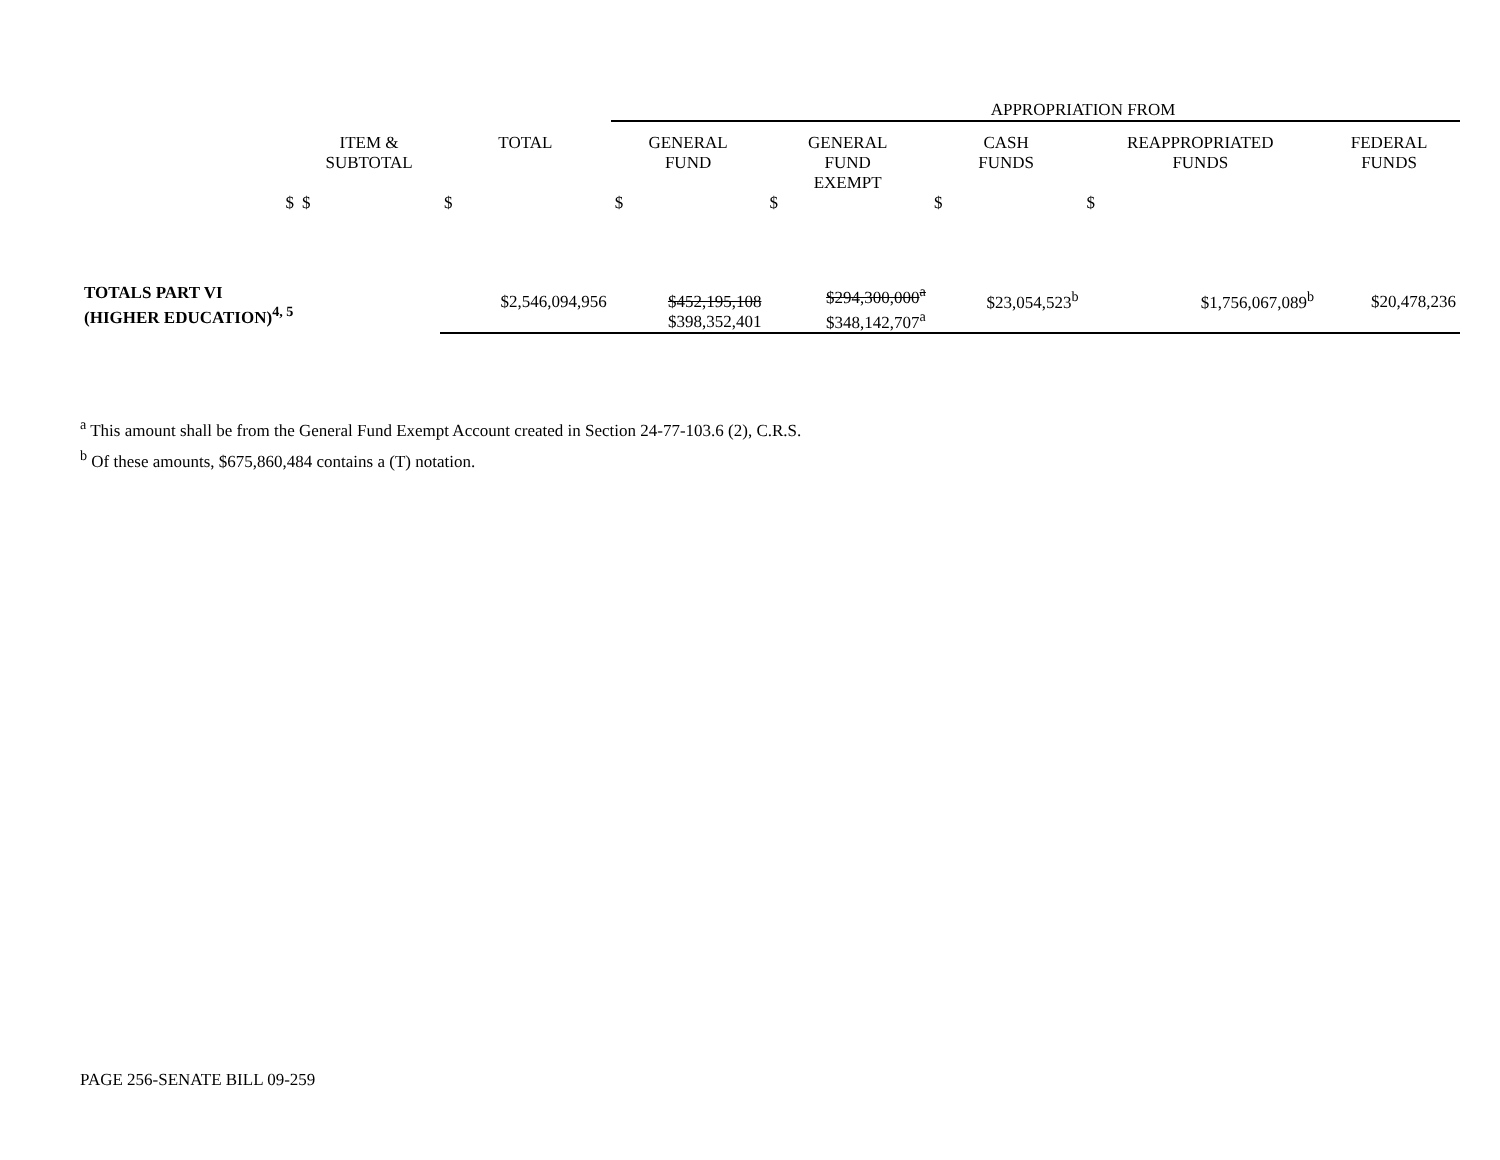| | | | APPROPRIATION FROM | | | | |
| --- | --- | --- | --- | --- | --- | --- | --- |
| | ITEM & SUBTOTAL | TOTAL | GENERAL FUND | GENERAL FUND EXEMPT | CASH FUNDS | REAPPROPRIATED FUNDS | FEDERAL FUNDS |
| $ | $ | $ | $ | $ | $ | $ | |
| TOTALS PART VI (HIGHER EDUCATION)<sup>4, 5</sup> | | $2,546,094,956 | $452,195,108 $398,352,401 | $294,300,000<sup>a</sup> $348,142,707<sup>a</sup> | $23,054,523<sup>b</sup> | $1,756,067,089<sup>b</sup> | $20,478,236 |
<sup>a</sup> This amount shall be from the General Fund Exempt Account created in Section 24-77-103.6 (2), C.R.S.
<sup>b</sup> Of these amounts, $675,860,484 contains a (T) notation.
PAGE 256-SENATE BILL 09-259